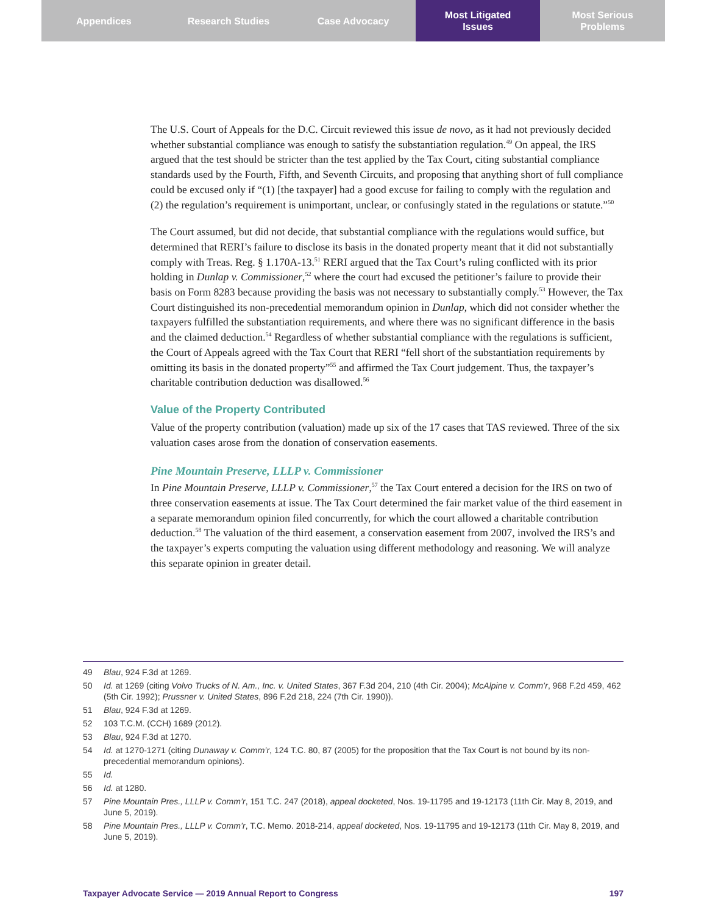Appendices Research Studies Case Advocacy Most Litigated
Issues
Most Serious
Problems
The U.S. Court of Appeals for the D.C. Circuit reviewed this issue de novo, as it had not previously decided whether substantial compliance was enough to satisfy the substantiation regulation.<sup>49</sup> On appeal, the IRS argued that the test should be stricter than the test applied by the Tax Court, citing substantial compliance standards used by the Fourth, Fifth, and Seventh Circuits, and proposing that anything short of full compliance could be excused only if “(1) [the taxpayer] had a good excuse for failing to comply with the regulation and (2) the regulation’s requirement is unimportant, unclear, or confusingly stated in the regulations or statute.”<sup>50</sup>
The Court assumed, but did not decide, that substantial compliance with the regulations would suffice, but determined that RERI’s failure to disclose its basis in the donated property meant that it did not substantially comply with Treas. Reg. § 1.170A-13.<sup>51</sup> RERI argued that the Tax Court’s ruling conflicted with its prior holding in Dunlap v. Commissioner,<sup>52</sup> where the court had excused the petitioner’s failure to provide their basis on Form 8283 because providing the basis was not necessary to substantially comply.<sup>53</sup> However, the Tax Court distinguished its non-precedential memorandum opinion in Dunlap, which did not consider whether the taxpayers fulfilled the substantiation requirements, and where there was no significant difference in the basis and the claimed deduction.<sup>54</sup> Regardless of whether substantial compliance with the regulations is sufficient, the Court of Appeals agreed with the Tax Court that RERI “fell short of the substantiation requirements by omitting its basis in the donated property”<sup>55</sup> and affirmed the Tax Court judgement. Thus, the taxpayer’s charitable contribution deduction was disallowed.<sup>56</sup>
Value of the Property Contributed
Value of the property contribution (valuation) made up six of the 17 cases that TAS reviewed. Three of the six valuation cases arose from the donation of conservation easements.
Pine Mountain Preserve, LLLP v. Commissioner
In Pine Mountain Preserve, LLLP v. Commissioner,<sup>57</sup> the Tax Court entered a decision for the IRS on two of three conservation easements at issue. The Tax Court determined the fair market value of the third easement in a separate memorandum opinion filed concurrently, for which the court allowed a charitable contribution deduction.<sup>58</sup> The valuation of the third easement, a conservation easement from 2007, involved the IRS’s and the taxpayer’s experts computing the valuation using different methodology and reasoning. We will analyze this separate opinion in greater detail.
49 Blau, 924 F.3d at 1269.
50 Id. at 1269 (citing Volvo Trucks of N. Am., Inc. v. United States, 367 F.3d 204, 210 (4th Cir. 2004); McAlpine v. Comm’r, 968 F.2d 459, 462 (5th Cir. 1992); Prussner v. United States, 896 F.2d 218, 224 (7th Cir. 1990)).
51 Blau, 924 F.3d at 1269.
52 103 T.C.M. (CCH) 1689 (2012).
53 Blau, 924 F.3d at 1270.
54 Id. at 1270-1271 (citing Dunaway v. Comm’r, 124 T.C. 80, 87 (2005) for the proposition that the Tax Court is not bound by its non-precedential memorandum opinions).
55 Id.
56 Id. at 1280.
57 Pine Mountain Pres., LLLP v. Comm’r, 151 T.C. 247 (2018), appeal docketed, Nos. 19-11795 and 19-12173 (11th Cir. May 8, 2019, and June 5, 2019).
58 Pine Mountain Pres., LLLP v. Comm’r, T.C. Memo. 2018-214, appeal docketed, Nos. 19-11795 and 19-12173 (11th Cir. May 8, 2019, and June 5, 2019).
Taxpayer Advocate Service — 2019 Annual Report to Congress 197